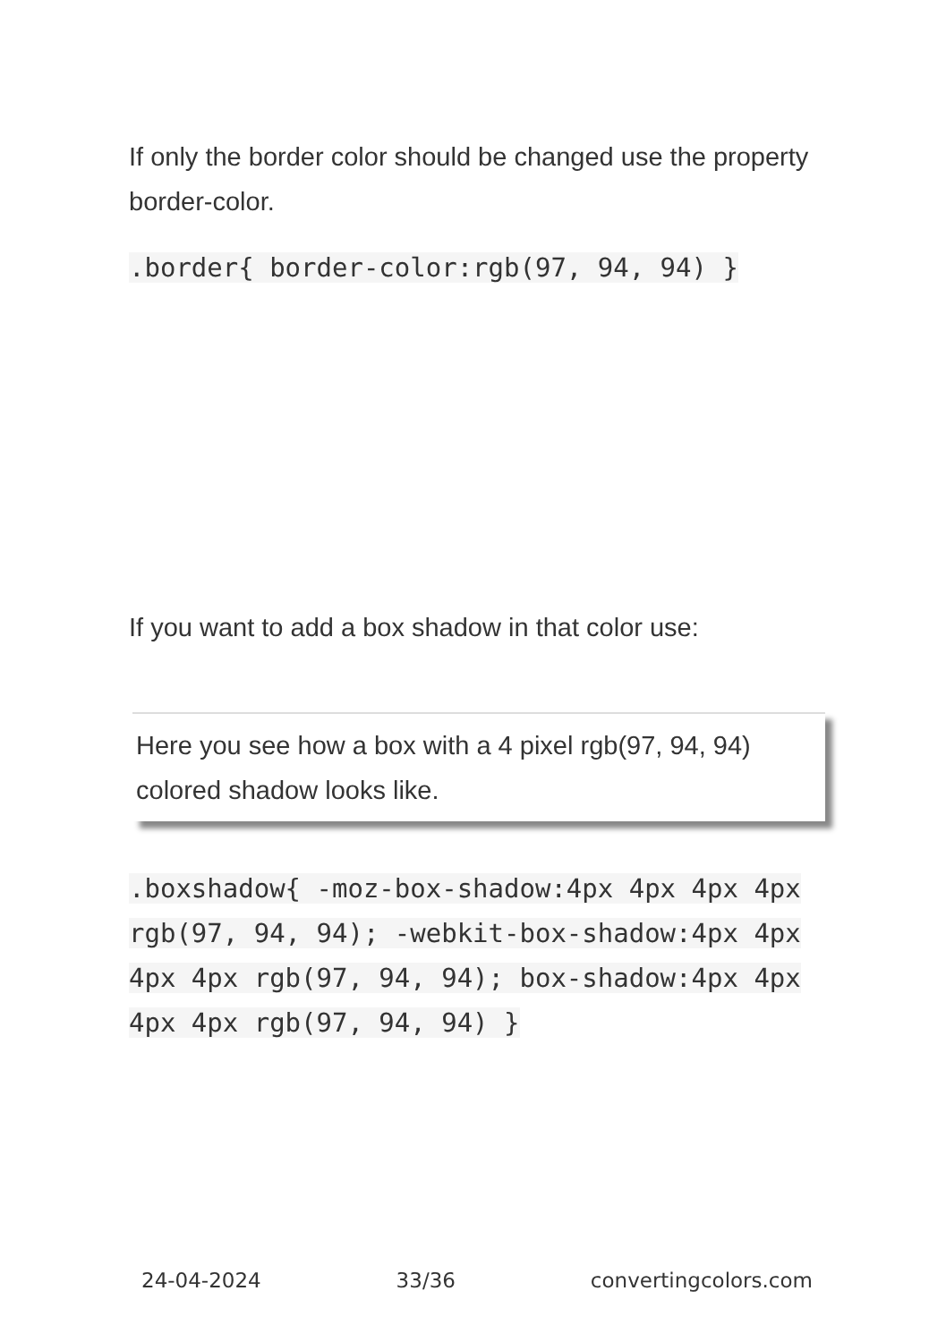If only the border color should be changed use the property border-color.
.border{ border-color:rgb(97, 94, 94) }
If you want to add a box shadow in that color use:
Here you see how a box with a 4 pixel rgb(97, 94, 94) colored shadow looks like.
.boxshadow{ -moz-box-shadow:4px 4px 4px 4px rgb(97, 94, 94); -webkit-box-shadow:4px 4px 4px 4px rgb(97, 94, 94); box-shadow:4px 4px 4px 4px rgb(97, 94, 94) }
24-04-2024 33/36 convertingcolors.com